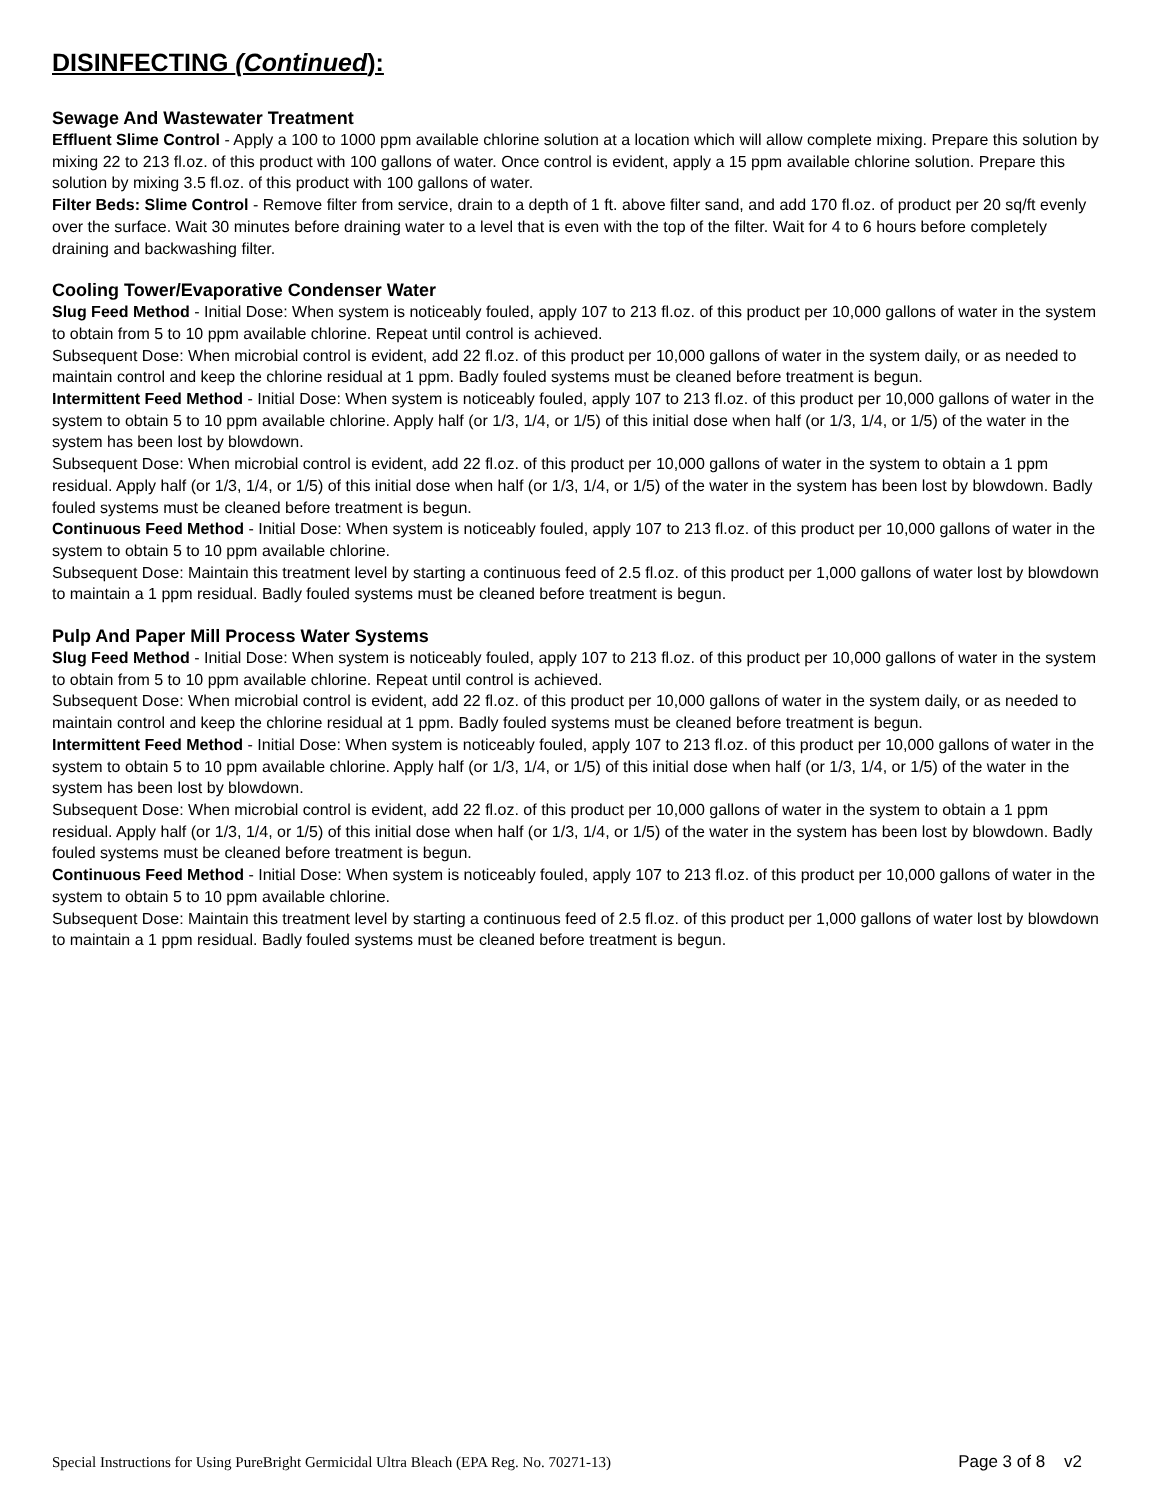DISINFECTING (Continued):
Sewage And Wastewater Treatment
Effluent Slime Control - Apply a 100 to 1000 ppm available chlorine solution at a location which will allow complete mixing. Prepare this solution by mixing 22 to 213 fl.oz. of this product with 100 gallons of water. Once control is evident, apply a 15 ppm available chlorine solution. Prepare this solution by mixing 3.5 fl.oz. of this product with 100 gallons of water.
Filter Beds: Slime Control - Remove filter from service, drain to a depth of 1 ft. above filter sand, and add 170 fl.oz. of product per 20 sq/ft evenly over the surface. Wait 30 minutes before draining water to a level that is even with the top of the filter. Wait for 4 to 6 hours before completely draining and backwashing filter.
Cooling Tower/Evaporative Condenser Water
Slug Feed Method - Initial Dose: When system is noticeably fouled, apply 107 to 213 fl.oz. of this product per 10,000 gallons of water in the system to obtain from 5 to 10 ppm available chlorine. Repeat until control is achieved.
Subsequent Dose: When microbial control is evident, add 22 fl.oz. of this product per 10,000 gallons of water in the system daily, or as needed to maintain control and keep the chlorine residual at 1 ppm. Badly fouled systems must be cleaned before treatment is begun.
Intermittent Feed Method - Initial Dose: When system is noticeably fouled, apply 107 to 213 fl.oz. of this product per 10,000 gallons of water in the system to obtain 5 to 10 ppm available chlorine. Apply half (or 1/3, 1/4, or 1/5) of this initial dose when half (or 1/3, 1/4, or 1/5) of the water in the system has been lost by blowdown.
Subsequent Dose: When microbial control is evident, add 22 fl.oz. of this product per 10,000 gallons of water in the system to obtain a 1 ppm residual. Apply half (or 1/3, 1/4, or 1/5) of this initial dose when half (or 1/3, 1/4, or 1/5) of the water in the system has been lost by blowdown. Badly fouled systems must be cleaned before treatment is begun.
Continuous Feed Method - Initial Dose: When system is noticeably fouled, apply 107 to 213 fl.oz. of this product per 10,000 gallons of water in the system to obtain 5 to 10 ppm available chlorine.
Subsequent Dose: Maintain this treatment level by starting a continuous feed of 2.5 fl.oz. of this product per 1,000 gallons of water lost by blowdown to maintain a 1 ppm residual. Badly fouled systems must be cleaned before treatment is begun.
Pulp And Paper Mill Process Water Systems
Slug Feed Method - Initial Dose: When system is noticeably fouled, apply 107 to 213 fl.oz. of this product per 10,000 gallons of water in the system to obtain from 5 to 10 ppm available chlorine. Repeat until control is achieved.
Subsequent Dose: When microbial control is evident, add 22 fl.oz. of this product per 10,000 gallons of water in the system daily, or as needed to maintain control and keep the chlorine residual at 1 ppm. Badly fouled systems must be cleaned before treatment is begun.
Intermittent Feed Method - Initial Dose: When system is noticeably fouled, apply 107 to 213 fl.oz. of this product per 10,000 gallons of water in the system to obtain 5 to 10 ppm available chlorine. Apply half (or 1/3, 1/4, or 1/5) of this initial dose when half (or 1/3, 1/4, or 1/5) of the water in the system has been lost by blowdown.
Subsequent Dose: When microbial control is evident, add 22 fl.oz. of this product per 10,000 gallons of water in the system to obtain a 1 ppm residual. Apply half (or 1/3, 1/4, or 1/5) of this initial dose when half (or 1/3, 1/4, or 1/5) of the water in the system has been lost by blowdown. Badly fouled systems must be cleaned before treatment is begun.
Continuous Feed Method - Initial Dose: When system is noticeably fouled, apply 107 to 213 fl.oz. of this product per 10,000 gallons of water in the system to obtain 5 to 10 ppm available chlorine.
Subsequent Dose: Maintain this treatment level by starting a continuous feed of 2.5 fl.oz. of this product per 1,000 gallons of water lost by blowdown to maintain a 1 ppm residual. Badly fouled systems must be cleaned before treatment is begun.
Special Instructions for Using PureBright Germicidal Ultra Bleach (EPA Reg. No. 70271-13) Page 3 of 8 v2